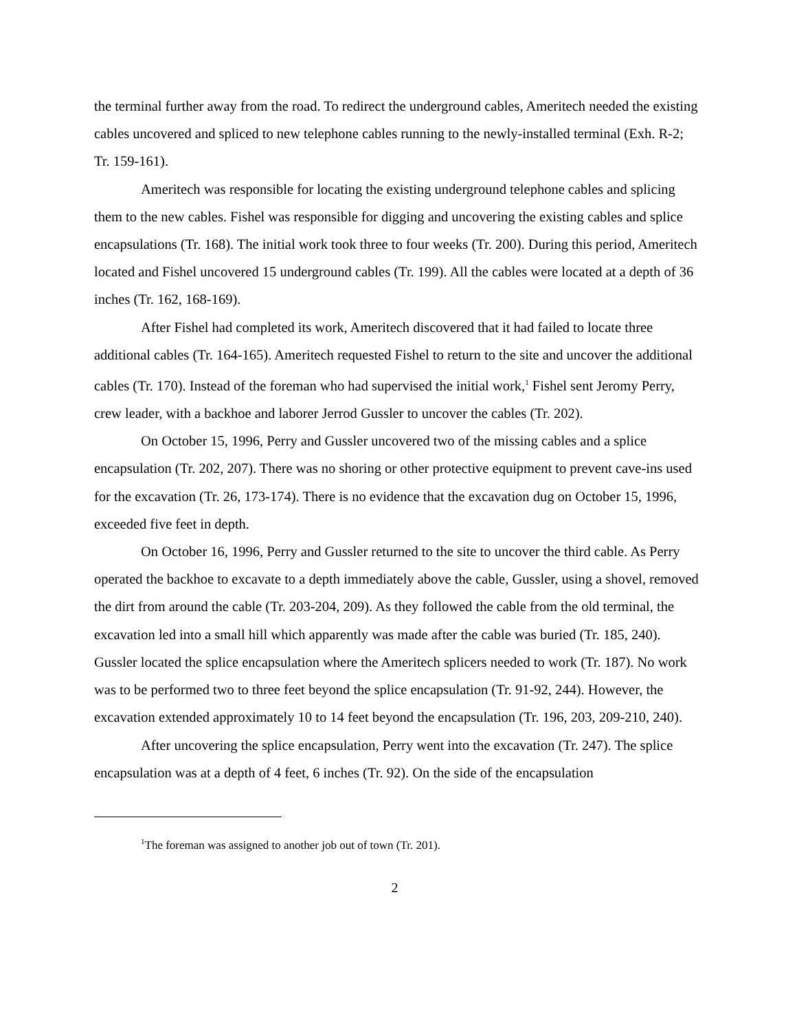the terminal further away from the road. To redirect the underground cables, Ameritech needed the existing cables uncovered and spliced to new telephone cables running to the newly-installed terminal (Exh. R-2; Tr. 159-161).
Ameritech was responsible for locating the existing underground telephone cables and splicing them to the new cables. Fishel was responsible for digging and uncovering the existing cables and splice encapsulations (Tr. 168). The initial work took three to four weeks (Tr. 200). During this period, Ameritech located and Fishel uncovered 15 underground cables (Tr. 199). All the cables were located at a depth of 36 inches (Tr. 162, 168-169).
After Fishel had completed its work, Ameritech discovered that it had failed to locate three additional cables (Tr. 164-165). Ameritech requested Fishel to return to the site and uncover the additional cables (Tr. 170). Instead of the foreman who had supervised the initial work,<sup>1</sup> Fishel sent Jeromy Perry, crew leader, with a backhoe and laborer Jerrod Gussler to uncover the cables (Tr. 202).
On October 15, 1996, Perry and Gussler uncovered two of the missing cables and a splice encapsulation (Tr. 202, 207). There was no shoring or other protective equipment to prevent cave-ins used for the excavation (Tr. 26, 173-174). There is no evidence that the excavation dug on October 15, 1996, exceeded five feet in depth.
On October 16, 1996, Perry and Gussler returned to the site to uncover the third cable. As Perry operated the backhoe to excavate to a depth immediately above the cable, Gussler, using a shovel, removed the dirt from around the cable (Tr. 203-204, 209). As they followed the cable from the old terminal, the excavation led into a small hill which apparently was made after the cable was buried (Tr. 185, 240). Gussler located the splice encapsulation where the Ameritech splicers needed to work (Tr. 187). No work was to be performed two to three feet beyond the splice encapsulation (Tr. 91-92, 244). However, the excavation extended approximately 10 to 14 feet beyond the encapsulation (Tr. 196, 203, 209-210, 240).
After uncovering the splice encapsulation, Perry went into the excavation (Tr. 247). The splice encapsulation was at a depth of 4 feet, 6 inches (Tr. 92). On the side of the encapsulation
<sup>1</sup> The foreman was assigned to another job out of town (Tr. 201).
2